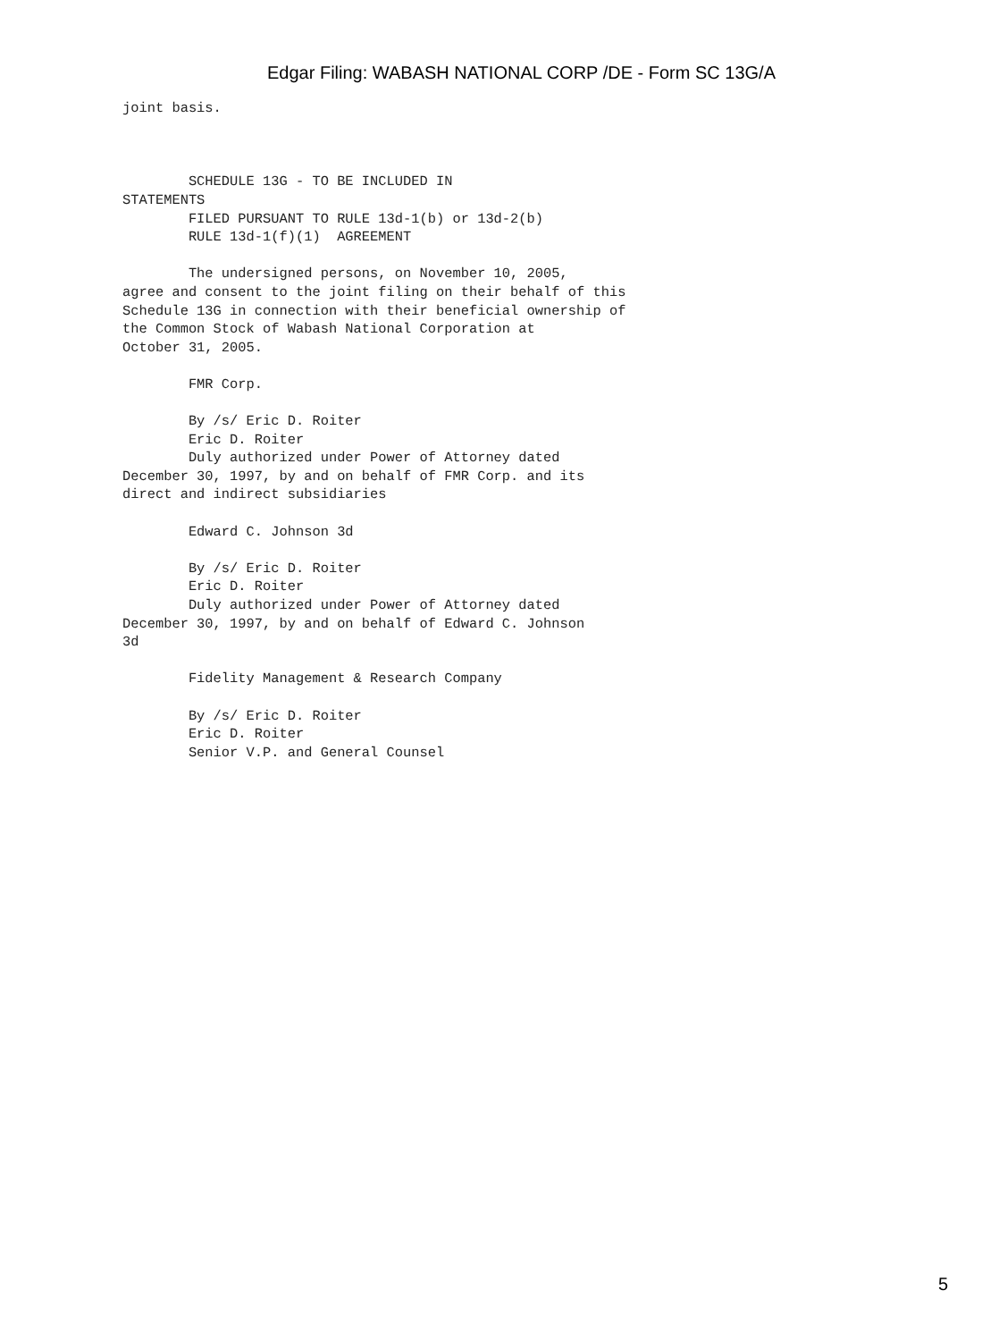Edgar Filing: WABASH NATIONAL CORP /DE - Form SC 13G/A
joint basis.



        SCHEDULE 13G - TO BE INCLUDED IN
STATEMENTS
        FILED PURSUANT TO RULE 13d-1(b) or 13d-2(b)
        RULE 13d-1(f)(1)  AGREEMENT

        The undersigned persons, on November 10, 2005,
agree and consent to the joint filing on their behalf of this
Schedule 13G in connection with their beneficial ownership of
the Common Stock of Wabash National Corporation at
October 31, 2005.

        FMR Corp.

        By /s/ Eric D. Roiter
        Eric D. Roiter
        Duly authorized under Power of Attorney dated
December 30, 1997, by and on behalf of FMR Corp. and its
direct and indirect subsidiaries

        Edward C. Johnson 3d

        By /s/ Eric D. Roiter
        Eric D. Roiter
        Duly authorized under Power of Attorney dated
December 30, 1997, by and on behalf of Edward C. Johnson
3d

        Fidelity Management & Research Company

        By /s/ Eric D. Roiter
        Eric D. Roiter
        Senior V.P. and General Counsel
5